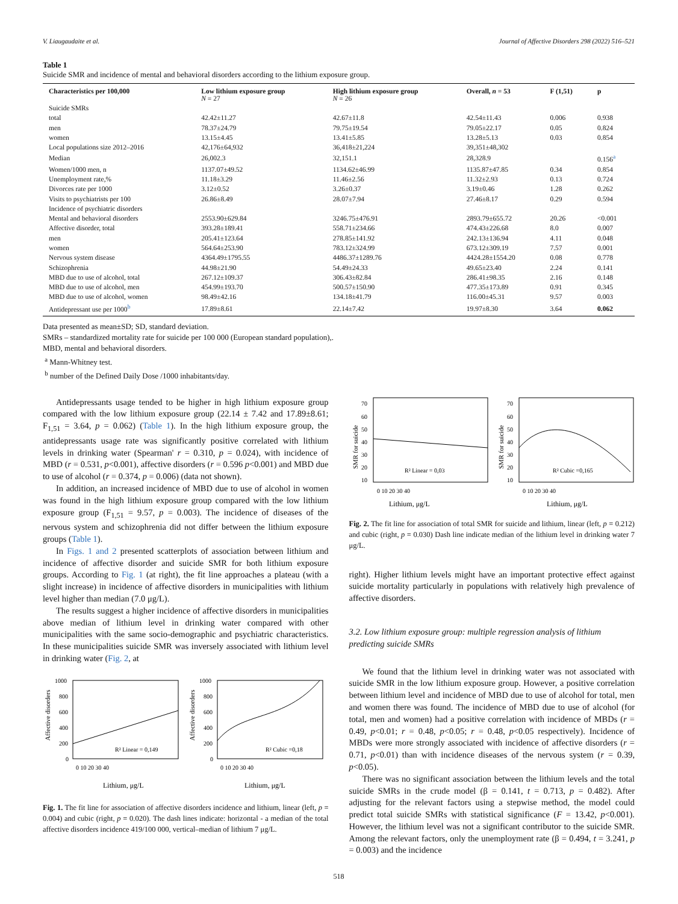V. Liaugaudaite et al. Journal of Affective Disorders 298 (2022) 516–521
Table 1
Suicide SMR and incidence of mental and behavioral disorders according to the lithium exposure group.
| Characteristics per 100,000 | Low lithium exposure group N = 27 | High lithium exposure group N = 26 | Overall, n = 53 | F (1,51) | p |
| --- | --- | --- | --- | --- | --- |
| Suicide SMRs | | | | | |
| total | 42.42±11.27 | 42.67±11.8 | 42.54±11.43 | 0.006 | 0.938 |
| men | 78.37±24.79 | 79.75±19.54 | 79.05±22.17 | 0.05 | 0.824 |
| women | 13.15±4.45 | 13.41±5.85 | 13.28±5.13 | 0.03 | 0.854 |
| Local populations size 2012–2016 | 42,176±64,932 | 36,418±21,224 | 39,351±48,302 | | |
| Median | 26,002.3 | 32,151.1 | 28,328.9 | | 0.156<sup>a</sup> |
| Women/1000 men, n | 1137.07±49.52 | 1134.62±46.99 | 1135.87±47.85 | 0.34 | 0.854 |
| Unemployment rate,% | 11.18±3.29 | 11.46±2.56 | 11.32±2.93 | 0.13 | 0.724 |
| Divorces rate per 1000 | 3.12±0.52 | 3.26±0.37 | 3.19±0.46 | 1.28 | 0.262 |
| Visits to psychiatrists per 100 | 26.86±8.49 | 28.07±7.94 | 27.46±8.17 | 0.29 | 0.594 |
| Incidence of psychiatric disorders | | | | | |
| Mental and behavioral disorders | 2553.90±629.84 | 3246.75±476.91 | 2893.79±655.72 | 20.26 | <0.001 |
| Affective disorder, total | 393.28±189.41 | 558.71±234.66 | 474.43±226.68 | 8.0 | 0.007 |
| men | 205.41±123.64 | 278.85±141.92 | 242.13±136.94 | 4.11 | 0.048 |
| women | 564.64±253.90 | 783.12±324.99 | 673.12±309.19 | 7.57 | 0.001 |
| Nervous system disease | 4364.49±1795.55 | 4486.37±1289.76 | 4424.28±1554.20 | 0.08 | 0.778 |
| Schizophrenia | 44.98±21.90 | 54.49±24.33 | 49.65±23.40 | 2.24 | 0.141 |
| MBD due to use of alcohol, total | 267.12±109.37 | 306.43±82.84 | 286.41±98.35 | 2.16 | 0.148 |
| MBD due to use of alcohol, men | 454.99±193.70 | 500.57±150.90 | 477.35±173.89 | 0.91 | 0.345 |
| MBD due to use of alcohol, women | 98.49±42.16 | 134.18±41.79 | 116.00±45.31 | 9.57 | 0.003 |
| Antidepressant use per 1000<sup>b</sup> | 17.89±8.61 | 22.14±7.42 | 19.97±8.30 | 3.64 | 0.062 |
Data presented as mean±SD; SD, standard deviation.
SMRs – standardized mortality rate for suicide per 100 000 (European standard population),.
MBD, mental and behavioral disorders.
<sup>a</sup> Mann-Whitney test.
<sup>b</sup> number of the Defined Daily Dose /1000 inhabitants/day.
Antidepressants usage tended to be higher in high lithium exposure group compared with the low lithium exposure group (22.14 ± 7.42 and 17.89±8.61; F<sub>1,51</sub> = 3.64, p = 0.062) (Table 1). In the high lithium exposure group, the antidepressants usage rate was significantly positive correlated with lithium levels in drinking water (Spearman' r = 0.310, p = 0.024), with incidence of MBD (r = 0.531, p<0.001), affective disorders (r = 0.596 p<0.001) and MBD due to use of alcohol (r = 0.374, p = 0.006) (data not shown).
In addition, an increased incidence of MBD due to use of alcohol in women was found in the high lithium exposure group compared with the low lithium exposure group (F<sub>1,51</sub> = 9.57, p = 0.003). The incidence of diseases of the nervous system and schizophrenia did not differ between the lithium exposure groups (Table 1).
In Figs. 1 and 2 presented scatterplots of association between lithium and incidence of affective disorder and suicide SMR for both lithium exposure groups. According to Fig. 1 (at right), the fit line approaches a plateau (with a slight increase) in incidence of affective disorders in municipalities with lithium level higher than median (7.0 μg/L).
The results suggest a higher incidence of affective disorders in municipalities above median of lithium level in drinking water compared with other municipalities with the same socio-demographic and psychiatric characteristics. In these municipalities suicide SMR was inversely associated with lithium level in drinking water (Fig. 2, at
Affective disorders
1000
800
600
400
200
0
R² Linear = 0,149
0 10 20 30 40
Lithium, μg/L
Affective disorders
1000
800
600
400
200
0
R² Cubic =0,18
0 10 20 30 40
Lithium, μg/L
Fig. 1. The fit line for association of affective disorders incidence and lithium, linear (left, p = 0.004) and cubic (right, p = 0.020). The dash lines indicate: horizontal - a median of the total affective disorders incidence 419/100 000, vertical–median of lithium 7 μg/L.
SMR for suicide
70
60
50
40
30
20
10
R² Linear = 0,03
0 10 20 30 40
Lithium, μg/L
SMR for suicide
70
60
50
40
30
20
10
R² Cubic =0,165
0 10 20 30 40
Lithium, μg/L
Fig. 2. The fit line for association of total SMR for suicide and lithium, linear (left, p = 0.212) and cubic (right, p = 0.030) Dash line indicate median of the lithium level in drinking water 7 μg/L.
right). Higher lithium levels might have an important protective effect against suicide mortality particularly in populations with relatively high prevalence of affective disorders.
3.2. Low lithium exposure group: multiple regression analysis of lithium predicting suicide SMRs
We found that the lithium level in drinking water was not associated with suicide SMR in the low lithium exposure group. However, a positive correlation between lithium level and incidence of MBD due to use of alcohol for total, men and women there was found. The incidence of MBD due to use of alcohol (for total, men and women) had a positive correlation with incidence of MBDs (r = 0.49, p<0.01; r = 0.48, p<0.05; r = 0.48, p<0.05 respectively). Incidence of MBDs were more strongly associated with incidence of affective disorders (r = 0.71, p<0.01) than with incidence diseases of the nervous system (r = 0.39, p<0.05).
There was no significant association between the lithium levels and the total suicide SMRs in the crude model (β = 0.141, t = 0.713, p = 0.482). After adjusting for the relevant factors using a stepwise method, the model could predict total suicide SMRs with statistical significance (F = 13.42, p<0.001). However, the lithium level was not a significant contributor to the suicide SMR. Among the relevant factors, only the unemployment rate (β = 0.494, t = 3.241, p = 0.003) and the incidence
518